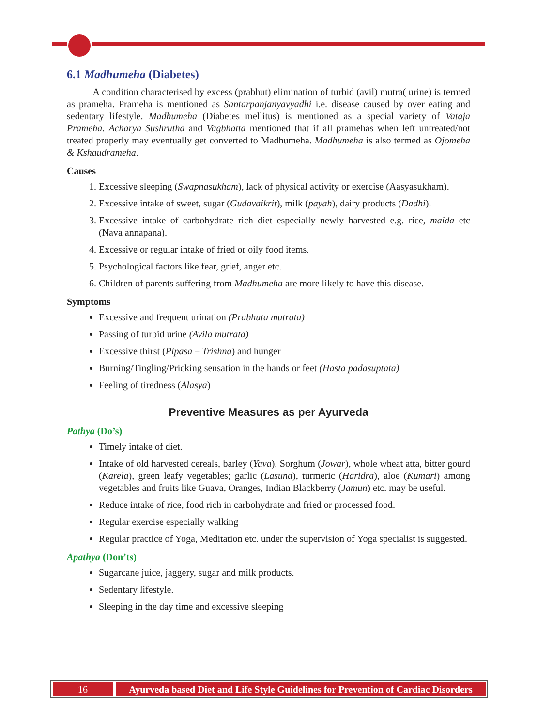6.1 Madhumeha (Diabetes)
A condition characterised by excess (prabhut) elimination of turbid (avil) mutra( urine) is termed as prameha. Prameha is mentioned as Santarpanjanyavyadhi i.e. disease caused by over eating and sedentary lifestyle. Madhumeha (Diabetes mellitus) is mentioned as a special variety of Vataja Prameha. Acharya Sushrutha and Vagbhatta mentioned that if all pramehas when left untreated/not treated properly may eventually get converted to Madhumeha. Madhumeha is also termed as Ojomeha & Kshaudrameha.
Causes
1. Excessive sleeping (Swapnasukham), lack of physical activity or exercise (Aasyasukham).
2. Excessive intake of sweet, sugar (Gudavaikrit), milk (payah), dairy products (Dadhi).
3. Excessive intake of carbohydrate rich diet especially newly harvested e.g. rice, maida etc (Nava annapana).
4. Excessive or regular intake of fried or oily food items.
5. Psychological factors like fear, grief, anger etc.
6. Children of parents suffering from Madhumeha are more likely to have this disease.
Symptoms
Excessive and frequent urination (Prabhuta mutrata)
Passing of turbid urine (Avila mutrata)
Excessive thirst (Pipasa – Trishna) and hunger
Burning/Tingling/Pricking sensation in the hands or feet (Hasta padasuptata)
Feeling of tiredness (Alasya)
Preventive Measures as per Ayurveda
Pathya (Do’s)
Timely intake of diet.
Intake of old harvested cereals, barley (Yava), Sorghum (Jowar), whole wheat atta, bitter gourd (Karela), green leafy vegetables; garlic (Lasuna), turmeric (Haridra), aloe (Kumari) among vegetables and fruits like Guava, Oranges, Indian Blackberry (Jamun) etc. may be useful.
Reduce intake of rice, food rich in carbohydrate and fried or processed food.
Regular exercise especially walking
Regular practice of Yoga, Meditation etc. under the supervision of Yoga specialist is suggested.
Apathya (Don’ts)
Sugarcane juice, jaggery, sugar and milk products.
Sedentary lifestyle.
Sleeping in the day time and excessive sleeping
16 Ayurveda based Diet and Life Style Guidelines for Prevention of Cardiac Disorders